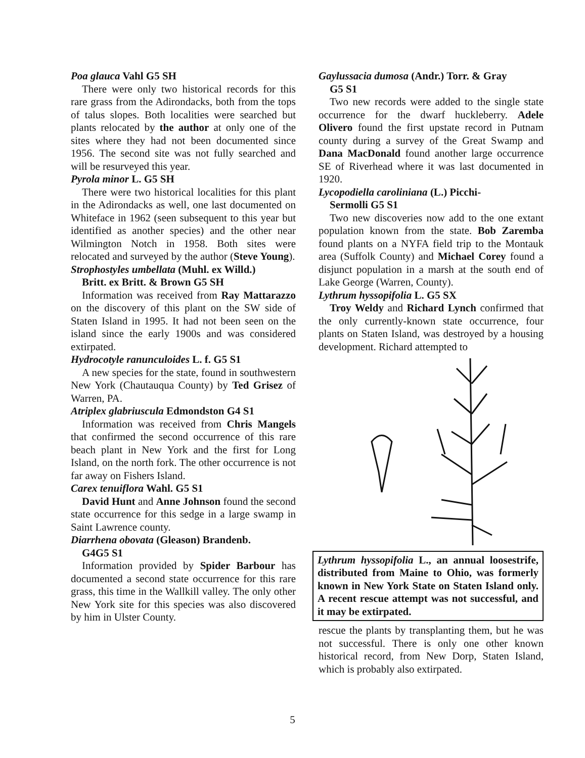Poa glauca Vahl G5 SH
There were only two historical records for this rare grass from the Adirondacks, both from the tops of talus slopes. Both localities were searched but plants relocated by the author at only one of the sites where they had not been documented since 1956. The second site was not fully searched and will be resurveyed this year.
Pyrola minor L. G5 SH
There were two historical localities for this plant in the Adirondacks as well, one last documented on Whiteface in 1962 (seen subsequent to this year but identified as another species) and the other near Wilmington Notch in 1958. Both sites were relocated and surveyed by the author (Steve Young).
Strophostyles umbellata (Muhl. ex Willd.)
Britt. ex Britt. & Brown G5 SH
Information was received from Ray Mattarazzo on the discovery of this plant on the SW side of Staten Island in 1995. It had not been seen on the island since the early 1900s and was considered extirpated.
Hydrocotyle ranunculoides L. f. G5 S1
A new species for the state, found in southwestern New York (Chautauqua County) by Ted Grisez of Warren, PA.
Atriplex glabriuscula Edmondston G4 S1
Information was received from Chris Mangels that confirmed the second occurrence of this rare beach plant in New York and the first for Long Island, on the north fork. The other occurrence is not far away on Fishers Island.
Carex tenuiflora Wahl. G5 S1
David Hunt and Anne Johnson found the second state occurrence for this sedge in a large swamp in Saint Lawrence county.
Diarrhena obovata (Gleason) Brandenb.
G4G5 S1
Information provided by Spider Barbour has documented a second state occurrence for this rare grass, this time in the Wallkill valley. The only other New York site for this species was also discovered by him in Ulster County.
Gaylussacia dumosa (Andr.) Torr. & Gray
G5 S1
Two new records were added to the single state occurrence for the dwarf huckleberry. Adele Olivero found the first upstate record in Putnam county during a survey of the Great Swamp and Dana MacDonald found another large occurrence SE of Riverhead where it was last documented in 1920.
Lycopodiella caroliniana (L.) Picchi-
Sermolli G5 S1
Two new discoveries now add to the one extant population known from the state. Bob Zaremba found plants on a NYFA field trip to the Montauk area (Suffolk County) and Michael Corey found a disjunct population in a marsh at the south end of Lake George (Warren, County).
Lythrum hyssopifolia L. G5 SX
Troy Weldy and Richard Lynch confirmed that the only currently-known state occurrence, four plants on Staten Island, was destroyed by a housing development. Richard attempted to
Lythrum hyssopifolia L., an annual loosestrife, distributed from Maine to Ohio, was formerly known in New York State on Staten Island only. A recent rescue attempt was not successful, and it may be extirpated.
rescue the plants by transplanting them, but he was not successful. There is only one other known historical record, from New Dorp, Staten Island, which is probably also extirpated.
5